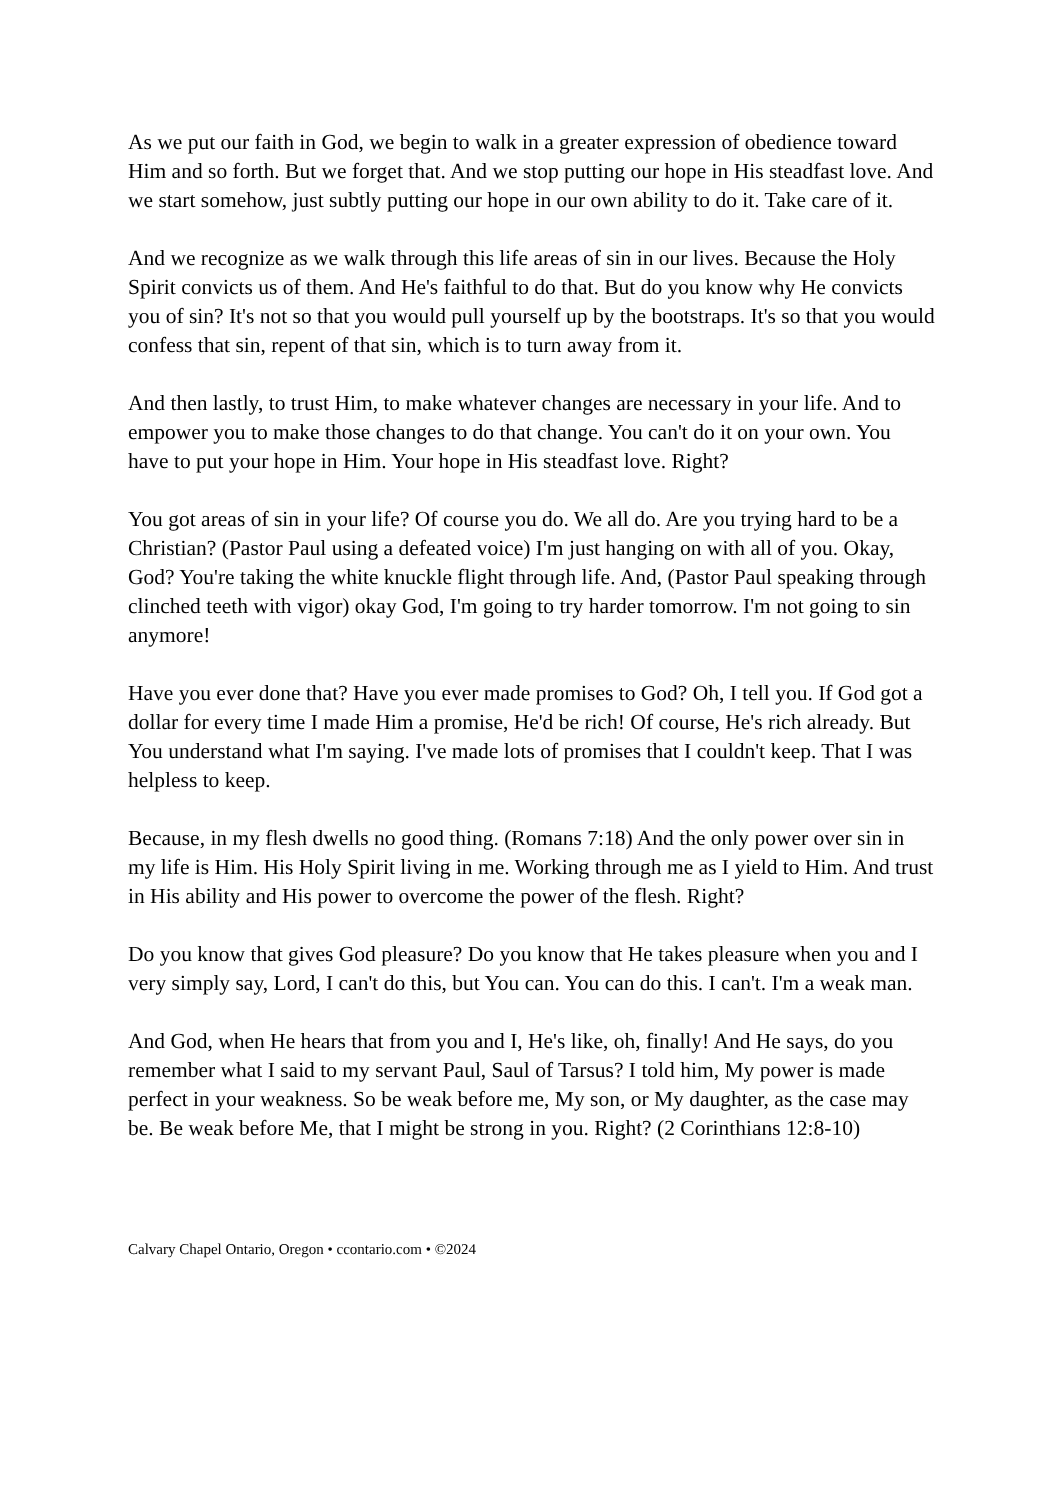As we put our faith in God, we begin to walk in a greater expression of obedience toward Him and so forth. But we forget that. And we stop putting our hope in His steadfast love. And we start somehow, just subtly putting our hope in our own ability to do it. Take care of it.
And we recognize as we walk through this life areas of sin in our lives. Because the Holy Spirit convicts us of them. And He's faithful to do that. But do you know why He convicts you of sin? It's not so that you would pull yourself up by the bootstraps. It's so that you would confess that sin, repent of that sin, which is to turn away from it.
And then lastly, to trust Him, to make whatever changes are necessary in your life. And to empower you to make those changes to do that change. You can't do it on your own. You have to put your hope in Him. Your hope in His steadfast love. Right?
You got areas of sin in your life? Of course you do. We all do. Are you trying hard to be a Christian? (Pastor Paul using a defeated voice) I'm just hanging on with all of you. Okay, God? You're taking the white knuckle flight through life. And, (Pastor Paul speaking through clinched teeth with vigor) okay God, I'm going to try harder tomorrow. I'm not going to sin anymore!
Have you ever done that? Have you ever made promises to God? Oh, I tell you. If God got a dollar for every time I made Him a promise, He'd be rich! Of course, He's rich already. But You understand what I'm saying. I've made lots of promises that I couldn't keep. That I was helpless to keep.
Because, in my flesh dwells no good thing. (Romans 7:18) And the only power over sin in my life is Him. His Holy Spirit living in me. Working through me as I yield to Him. And trust in His ability and His power to overcome the power of the flesh. Right?
Do you know that gives God pleasure? Do you know that He takes pleasure when you and I very simply say, Lord, I can't do this, but You can. You can do this. I can't. I'm a weak man.
And God, when He hears that from you and I, He's like, oh, finally! And He says, do you remember what I said to my servant Paul, Saul of Tarsus? I told him, My power is made perfect in your weakness. So be weak before me, My son, or My daughter, as the case may be. Be weak before Me, that I might be strong in you. Right? (2 Corinthians 12:8-10)
Calvary Chapel Ontario, Oregon • ccontario.com • ©2024